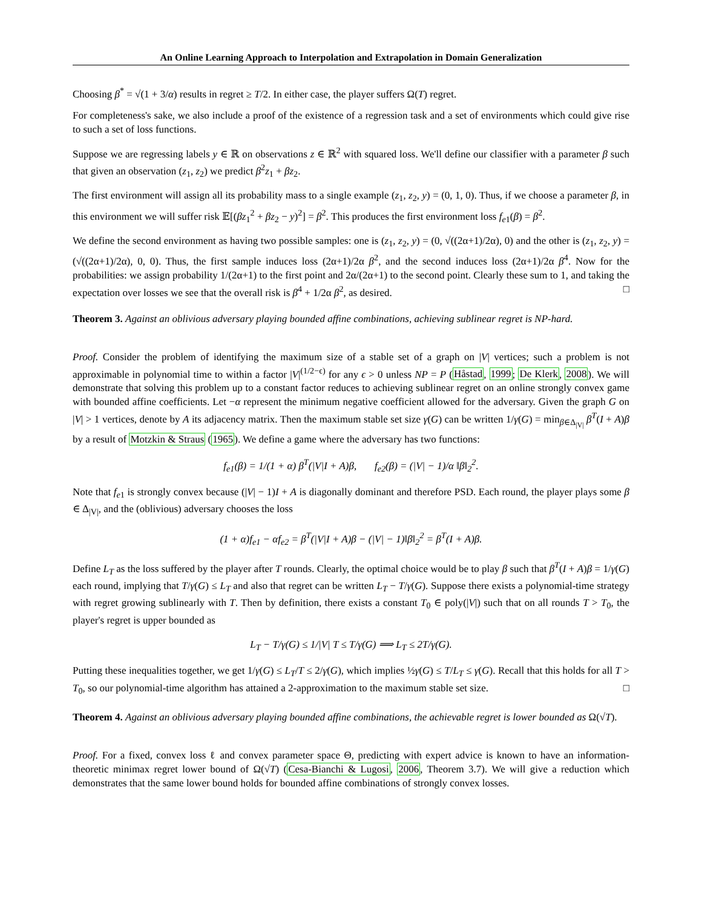An Online Learning Approach to Interpolation and Extrapolation in Domain Generalization
Choosing β<sup>*</sup> = √(1 + 3/α) results in regret ≥ T/2. In either case, the player suffers Ω(T) regret.
For completeness's sake, we also include a proof of the existence of a regression task and a set of environments which could give rise to such a set of loss functions.
Suppose we are regressing labels y ∈ ℝ on observations z ∈ ℝ<sup>2</sup> with squared loss. We'll define our classifier with a parameter β such that given an observation (z<sub>1</sub>, z<sub>2</sub>) we predict β<sup>2</sup>z<sub>1</sub> + βz<sub>2</sub>.
The first environment will assign all its probability mass to a single example (z<sub>1</sub>, z<sub>2</sub>, y) = (0, 1, 0). Thus, if we choose a parameter β, in this environment we will suffer risk 𝔼[(βz<sub>1</sub><sup>2</sup> + βz<sub>2</sub> − y)<sup>2</sup>] = β<sup>2</sup>. This produces the first environment loss f<sub>e1</sub>(β) = β<sup>2</sup>.
We define the second environment as having two possible samples: one is (z<sub>1</sub>, z<sub>2</sub>, y) = (0, √((2α+1)/2α), 0) and the other is (z<sub>1</sub>, z<sub>2</sub>, y) = (√((2α+1)/2α), 0, 0). Thus, the first sample induces loss (2α+1)/2α β<sup>2</sup>, and the second induces loss (2α+1)/2α β<sup>4</sup>. Now for the probabilities: we assign probability 1/(2α+1) to the first point and 2α/(2α+1) to the second point. Clearly these sum to 1, and taking the expectation over losses we see that the overall risk is β<sup>4</sup> + 1/2α β<sup>2</sup>, as desired. □
Theorem 3. Against an oblivious adversary playing bounded affine combinations, achieving sublinear regret is NP-hard.
Proof. Consider the problem of identifying the maximum size of a stable set of a graph on |V| vertices; such a problem is not approximable in polynomial time to within a factor |V|<sup>(1/2−ϵ)</sup> for any ϵ > 0 unless NP = P (Håstad, 1999; De Klerk, 2008). We will demonstrate that solving this problem up to a constant factor reduces to achieving sublinear regret on an online strongly convex game with bounded affine coefficients. Let −α represent the minimum negative coefficient allowed for the adversary. Given the graph G on |V| > 1 vertices, denote by A its adjacency matrix. Then the maximum stable set size γ(G) can be written 1/γ(G) = min<sub>β∈Δ<sub>|V|</sub></sub> β<sup>T</sup>(I + A)β by a result of Motzkin & Straus (1965). We define a game where the adversary has two functions:
f<sub>e1</sub>(β) = 1/(1 + α) β<sup>T</sup>(|V|I + A)β, f<sub>e2</sub>(β) = (|V| − 1)/α ‖β‖<sub>2</sub><sup>2</sup>.
Note that f<sub>e1</sub> is strongly convex because (|V| − 1)I + A is diagonally dominant and therefore PSD. Each round, the player plays some β ∈ Δ<sub>|V|</sub>, and the (oblivious) adversary chooses the loss
(1 + α)f<sub>e1</sub> − αf<sub>e2</sub> = β<sup>T</sup>(|V|I + A)β − (|V| − 1)‖β‖<sub>2</sub><sup>2</sup> = β<sup>T</sup>(I + A)β.
Define L<sub>T</sub> as the loss suffered by the player after T rounds. Clearly, the optimal choice would be to play β such that β<sup>T</sup>(I + A)β = 1/γ(G) each round, implying that T/γ(G) ≤ L<sub>T</sub> and also that regret can be written L<sub>T</sub> − T/γ(G). Suppose there exists a polynomial-time strategy with regret growing sublinearly with T. Then by definition, there exists a constant T<sub>0</sub> ∈ poly(|V|) such that on all rounds T > T<sub>0</sub>, the player's regret is upper bounded as
L<sub>T</sub> − T/γ(G) ≤ 1/|V| T ≤ T/γ(G) ⟹ L<sub>T</sub> ≤ 2T/γ(G).
Putting these inequalities together, we get 1/γ(G) ≤ L<sub>T</sub>/T ≤ 2/γ(G), which implies ½γ(G) ≤ T/L<sub>T</sub> ≤ γ(G). Recall that this holds for all T > T<sub>0</sub>, so our polynomial-time algorithm has attained a 2-approximation to the maximum stable set size. □
Theorem 4. Against an oblivious adversary playing bounded affine combinations, the achievable regret is lower bounded as Ω(√T).
Proof. For a fixed, convex loss ℓ and convex parameter space Θ, predicting with expert advice is known to have an information-theoretic minimax regret lower bound of Ω(√T) (Cesa-Bianchi & Lugosi, 2006, Theorem 3.7). We will give a reduction which demonstrates that the same lower bound holds for bounded affine combinations of strongly convex losses.